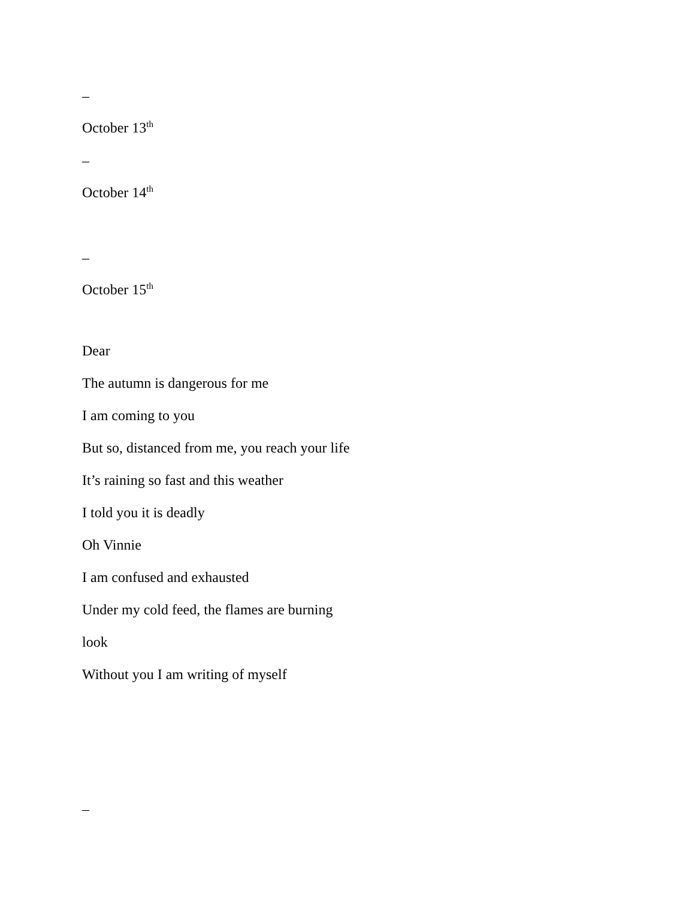–
October 13<sup>th</sup>
–
October 14<sup>th</sup>
–
October 15<sup>th</sup>
Dear
The autumn is dangerous for me
I am coming to you
But so, distanced from me, you reach your life
It’s raining so fast and this weather
I told you it is deadly
Oh Vinnie
I am confused and exhausted
Under my cold feed, the flames are burning
look
Without you I am writing of myself
–